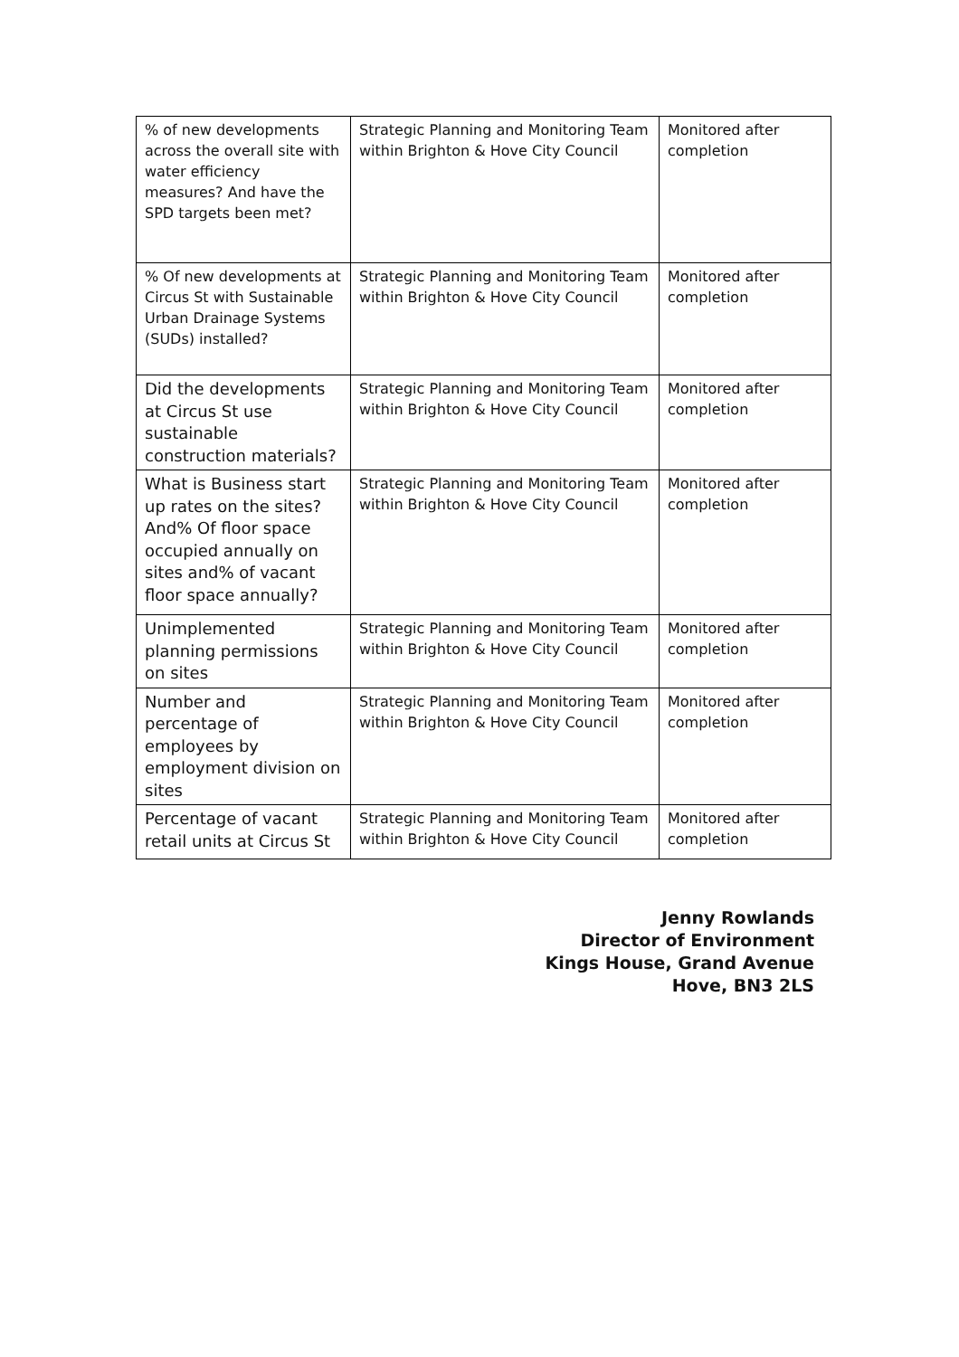| % of new developments across the overall site with water efficiency measures? And have the SPD targets been met? | Strategic Planning and Monitoring Team within Brighton & Hove City Council | Monitored after completion |
| % Of new developments at Circus St with Sustainable Urban Drainage Systems (SUDs) installed? | Strategic Planning and Monitoring Team within Brighton & Hove City Council | Monitored after completion |
| Did the developments at Circus St use sustainable construction materials? | Strategic Planning and Monitoring Team within Brighton & Hove City Council | Monitored after completion |
| What is Business start up rates on the sites? And% Of floor space occupied annually on sites and% of vacant floor space annually? | Strategic Planning and Monitoring Team within Brighton & Hove City Council | Monitored after completion |
| Unimplemented planning permissions on sites | Strategic Planning and Monitoring Team within Brighton & Hove City Council | Monitored after completion |
| Number and percentage of employees by employment division on sites | Strategic Planning and Monitoring Team within Brighton & Hove City Council | Monitored after completion |
| Percentage of vacant retail units at Circus St | Strategic Planning and Monitoring Team within Brighton & Hove City Council | Monitored after completion |
Jenny Rowlands
Director of Environment
Kings House, Grand Avenue
Hove, BN3 2LS